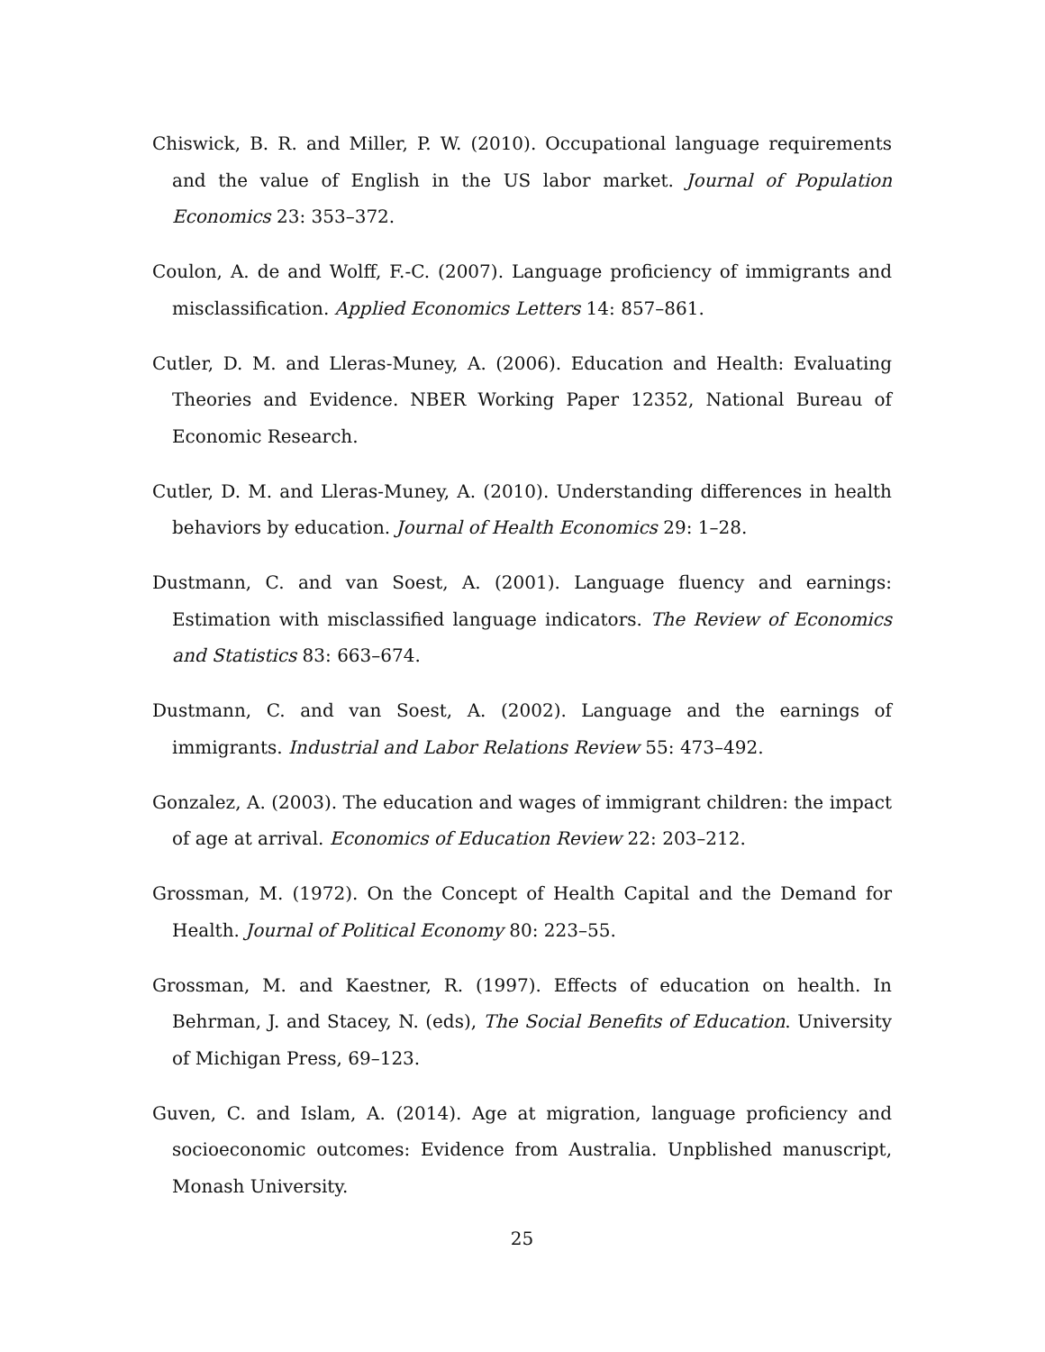Chiswick, B. R. and Miller, P. W. (2010). Occupational language requirements and the value of English in the US labor market. Journal of Population Economics 23: 353–372.
Coulon, A. de and Wolff, F.-C. (2007). Language proficiency of immigrants and misclassification. Applied Economics Letters 14: 857–861.
Cutler, D. M. and Lleras-Muney, A. (2006). Education and Health: Evaluating Theories and Evidence. NBER Working Paper 12352, National Bureau of Economic Research.
Cutler, D. M. and Lleras-Muney, A. (2010). Understanding differences in health behaviors by education. Journal of Health Economics 29: 1–28.
Dustmann, C. and van Soest, A. (2001). Language fluency and earnings: Estimation with misclassified language indicators. The Review of Economics and Statistics 83: 663–674.
Dustmann, C. and van Soest, A. (2002). Language and the earnings of immigrants. Industrial and Labor Relations Review 55: 473–492.
Gonzalez, A. (2003). The education and wages of immigrant children: the impact of age at arrival. Economics of Education Review 22: 203–212.
Grossman, M. (1972). On the Concept of Health Capital and the Demand for Health. Journal of Political Economy 80: 223–55.
Grossman, M. and Kaestner, R. (1997). Effects of education on health. In Behrman, J. and Stacey, N. (eds), The Social Benefits of Education. University of Michigan Press, 69–123.
Guven, C. and Islam, A. (2014). Age at migration, language proficiency and socioeconomic outcomes: Evidence from Australia. Unpblished manuscript, Monash University.
25